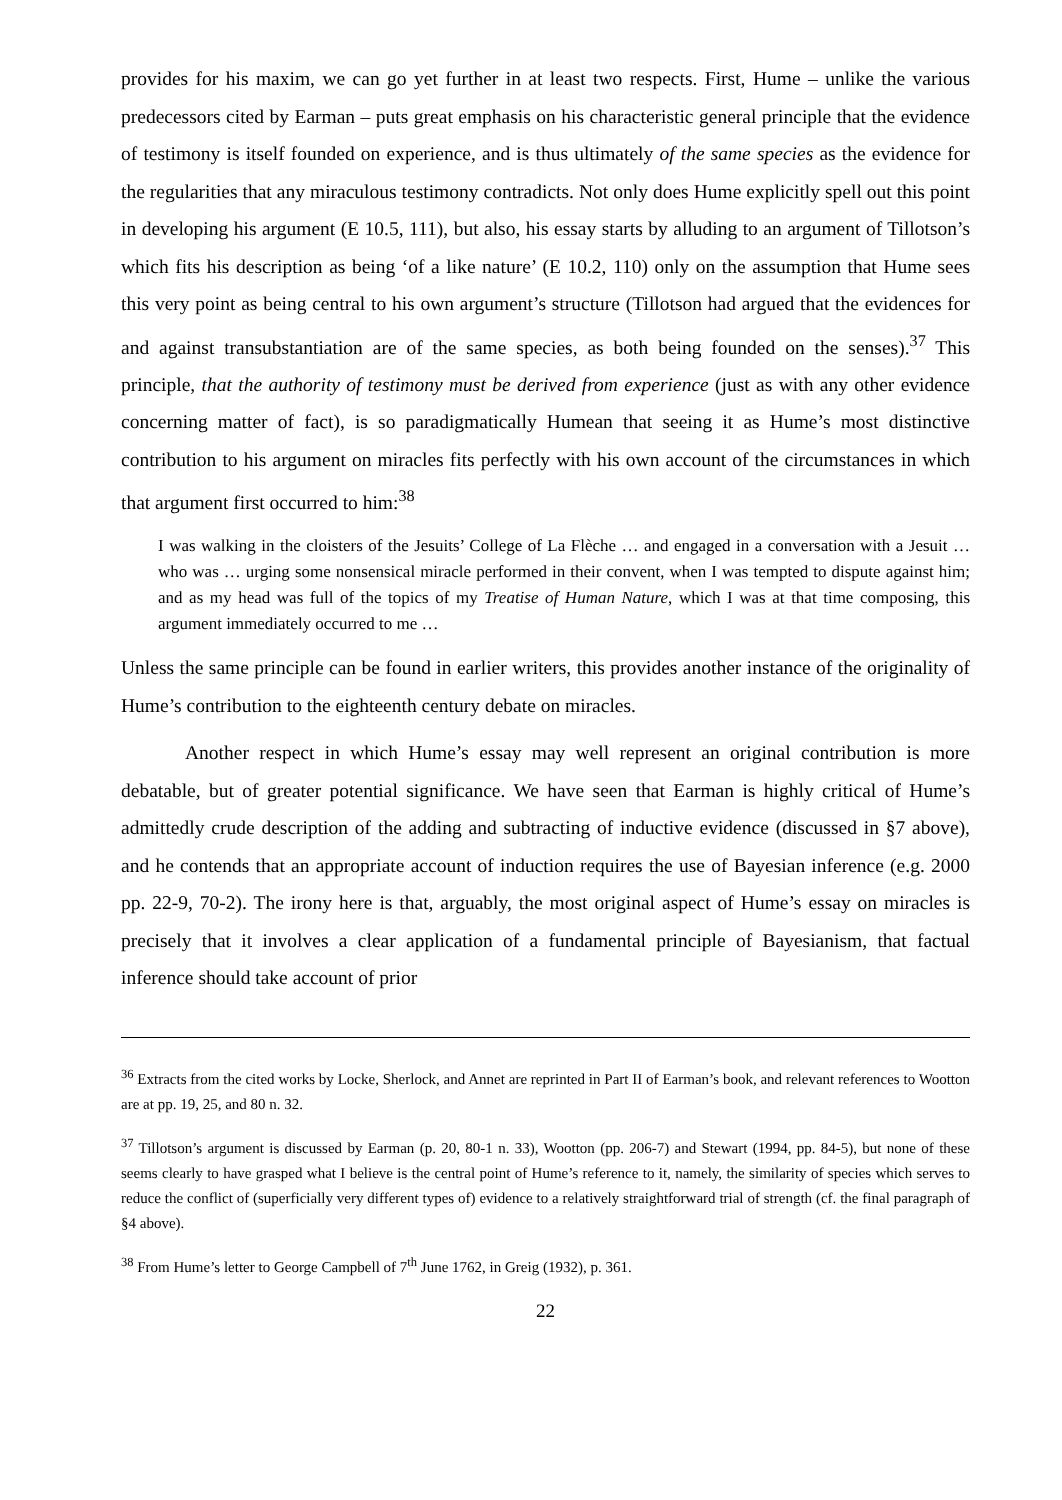provides for his maxim, we can go yet further in at least two respects. First, Hume – unlike the various predecessors cited by Earman – puts great emphasis on his characteristic general principle that the evidence of testimony is itself founded on experience, and is thus ultimately of the same species as the evidence for the regularities that any miraculous testimony contradicts. Not only does Hume explicitly spell out this point in developing his argument (E 10.5, 111), but also, his essay starts by alluding to an argument of Tillotson’s which fits his description as being ‘of a like nature’ (E 10.2, 110) only on the assumption that Hume sees this very point as being central to his own argument’s structure (Tillotson had argued that the evidences for and against transubstantiation are of the same species, as both being founded on the senses).<sup>37</sup> This principle, that the authority of testimony must be derived from experience (just as with any other evidence concerning matter of fact), is so paradigmatically Humean that seeing it as Hume’s most distinctive contribution to his argument on miracles fits perfectly with his own account of the circumstances in which that argument first occurred to him:<sup>38</sup>
I was walking in the cloisters of the Jesuits’ College of La Flèche … and engaged in a conversation with a Jesuit … who was … urging some nonsensical miracle performed in their convent, when I was tempted to dispute against him; and as my head was full of the topics of my Treatise of Human Nature, which I was at that time composing, this argument immediately occurred to me …
Unless the same principle can be found in earlier writers, this provides another instance of the originality of Hume’s contribution to the eighteenth century debate on miracles.
Another respect in which Hume’s essay may well represent an original contribution is more debatable, but of greater potential significance. We have seen that Earman is highly critical of Hume’s admittedly crude description of the adding and subtracting of inductive evidence (discussed in §7 above), and he contends that an appropriate account of induction requires the use of Bayesian inference (e.g. 2000 pp. 22-9, 70-2). The irony here is that, arguably, the most original aspect of Hume’s essay on miracles is precisely that it involves a clear application of a fundamental principle of Bayesianism, that factual inference should take account of prior
<sup>36</sup> Extracts from the cited works by Locke, Sherlock, and Annet are reprinted in Part II of Earman’s book, and relevant references to Wootton are at pp. 19, 25, and 80 n. 32.
<sup>37</sup> Tillotson’s argument is discussed by Earman (p. 20, 80-1 n. 33), Wootton (pp. 206-7) and Stewart (1994, pp. 84-5), but none of these seems clearly to have grasped what I believe is the central point of Hume’s reference to it, namely, the similarity of species which serves to reduce the conflict of (superficially very different types of) evidence to a relatively straightforward trial of strength (cf. the final paragraph of §4 above).
<sup>38</sup> From Hume’s letter to George Campbell of 7<sup>th</sup> June 1762, in Greig (1932), p. 361.
22